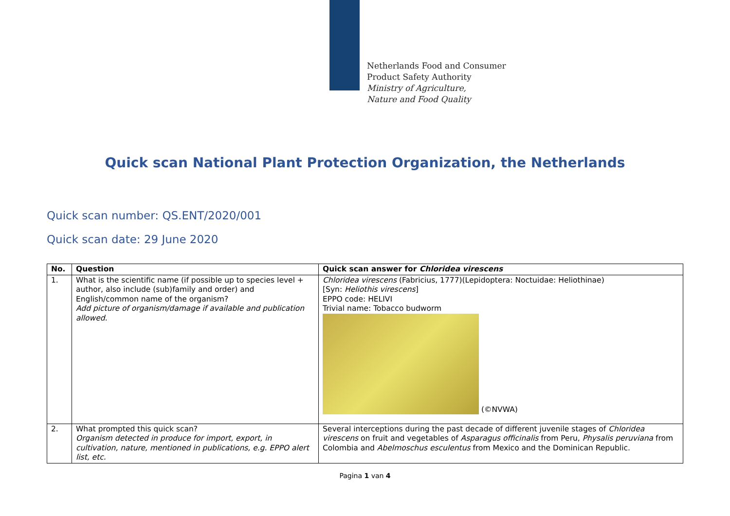Netherlands Food and Consumer
Product Safety Authority
Ministry of Agriculture,
Nature and Food Quality
Quick scan National Plant Protection Organization, the Netherlands
Quick scan number: QS.ENT/2020/001
Quick scan date: 29 June 2020
| No. | Question | Quick scan answer for Chloridea virescens |
| --- | --- | --- |
| 1. | What is the scientific name (if possible up to species level + author, also include (sub)family and order) and English/common name of the organism? Add picture of organism/damage if available and publication allowed . | Chloridea virescens (Fabricius, 1777)(Lepidoptera: Noctuidae: Heliothinae) [Syn: Heliothis virescens ] EPPO code: HELIVI Trivial name: Tobacco budworm (©NVWA) |
| 2. | What prompted this quick scan? Organism detected in produce for import, export, in cultivation, nature, mentioned in publications, e.g. EPPO alert list, etc. | Several interceptions during the past decade of different juvenile stages of Chloridea virescens on fruit and vegetables of Asparagus officinalis from Peru, Physalis peruviana from Colombia and Abelmoschus esculentus from Mexico and the Dominican Republic. |
Pagina 1 van 4